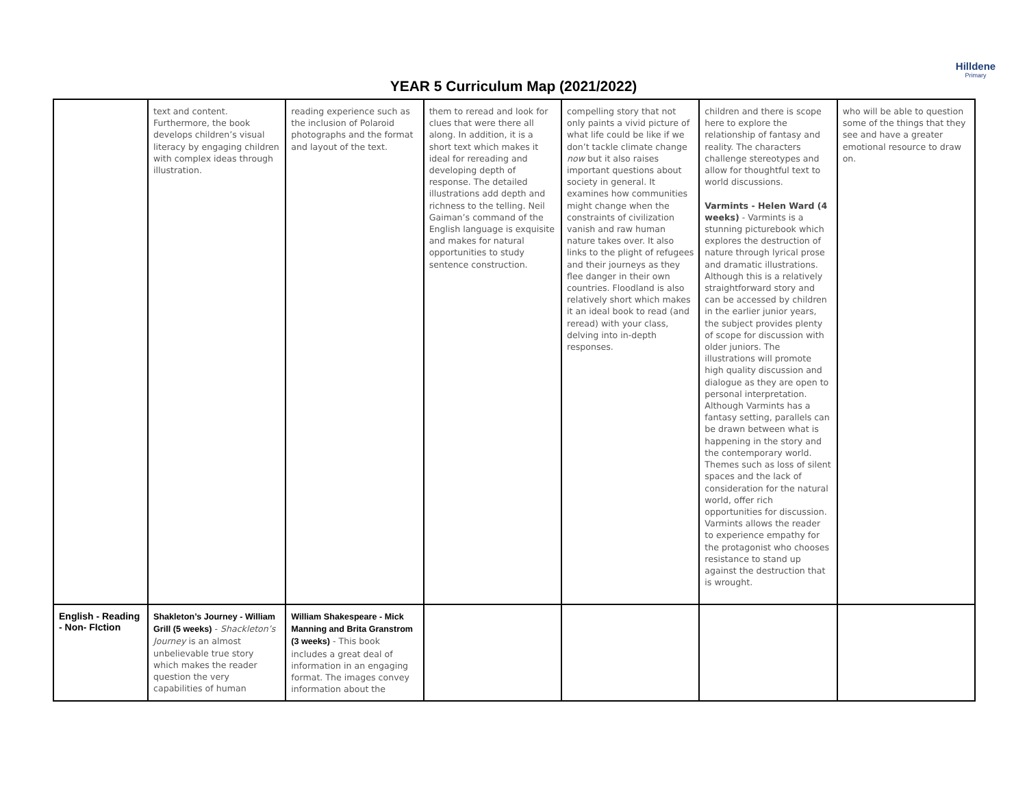Hilldene
Primary
YEAR 5 Curriculum Map (2021/2022)
| | text and content. Furthermore, the book develops children’s visual literacy by engaging children with complex ideas through illustration. | reading experience such as the inclusion of Polaroid photographs and the format and layout of the text. | them to reread and look for clues that were there all along. In addition, it is a short text which makes it ideal for rereading and developing depth of response. The detailed illustrations add depth and richness to the telling. Neil Gaiman’s command of the English language is exquisite and makes for natural opportunities to study sentence construction. | compelling story that not only paints a vivid picture of what life could be like if we don’t tackle climate change now but it also raises important questions about society in general. It examines how communities might change when the constraints of civilization vanish and raw human nature takes over. It also links to the plight of refugees and their journeys as they flee danger in their own countries. Floodland is also relatively short which makes it an ideal book to read (and reread) with your class, delving into in-depth responses. | children and there is scope here to explore the relationship of fantasy and reality. The characters challenge stereotypes and allow for thoughtful text to world discussions. Varmints - Helen Ward (4 weeks) - Varmints is a stunning picturebook which explores the destruction of nature through lyrical prose and dramatic illustrations. Although this is a relatively straightforward story and can be accessed by children in the earlier junior years, the subject provides plenty of scope for discussion with older juniors. The illustrations will promote high quality discussion and dialogue as they are open to personal interpretation. Although Varmints has a fantasy setting, parallels can be drawn between what is happening in the story and the contemporary world. Themes such as loss of silent spaces and the lack of consideration for the natural world, offer rich opportunities for discussion. Varmints allows the reader to experience empathy for the protagonist who chooses resistance to stand up against the destruction that is wrought. | who will be able to question some of the things that they see and have a greater emotional resource to draw on. |
| English - Reading - Non- FIction | Shakleton’s Journey - William Grill (5 weeks) - Shackleton’s Journey is an almost unbelievable true story which makes the reader question the very capabilities of human | William Shakespeare - Mick Manning and Brita Granstrom (3 weeks) - This book includes a great deal of information in an engaging format. The images convey information about the | | | | |